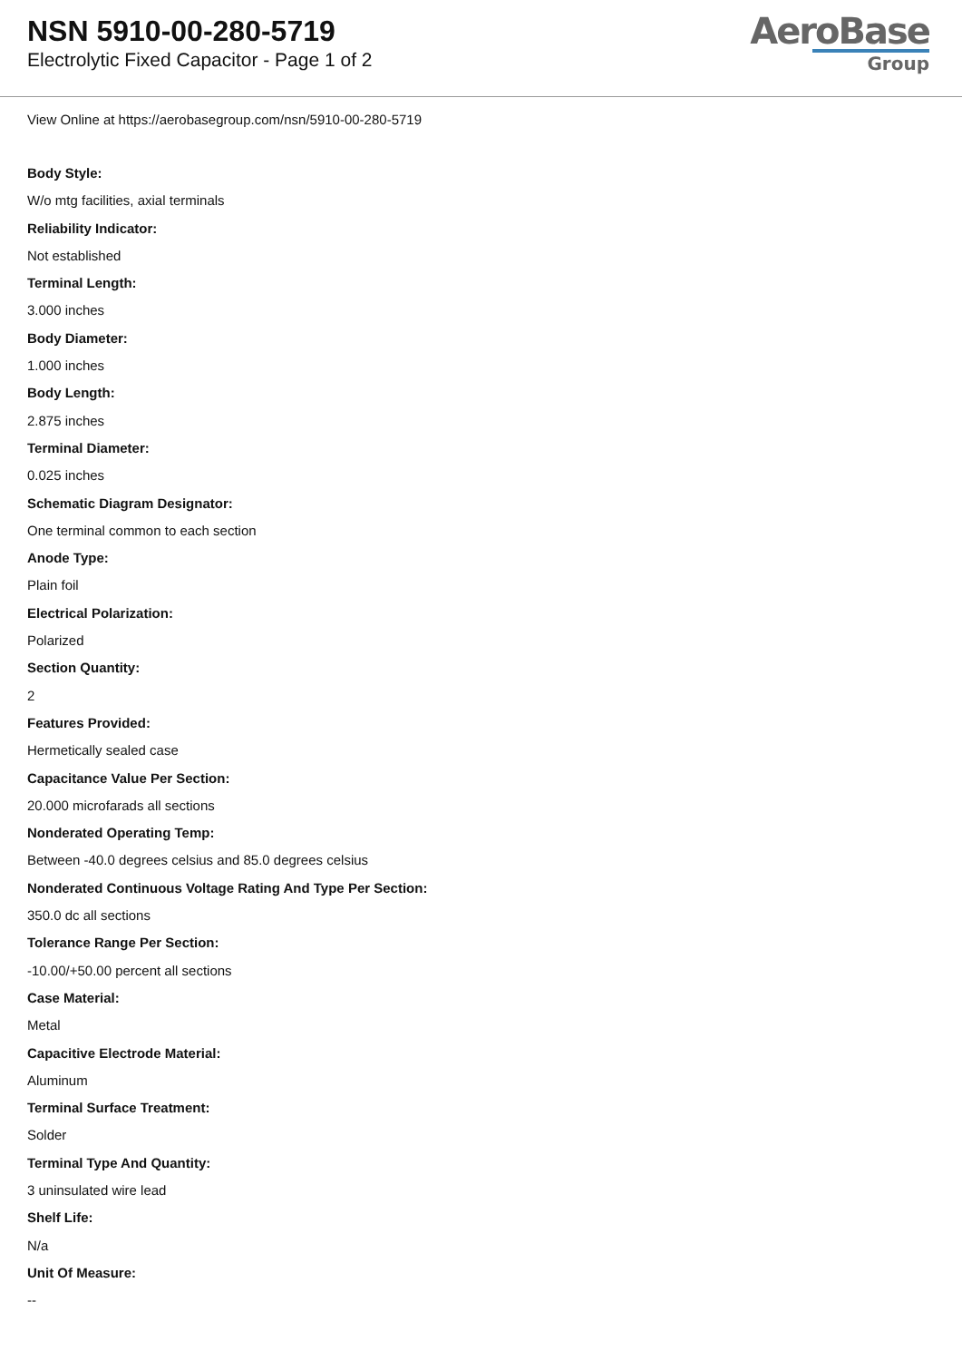NSN 5910-00-280-5719
Electrolytic Fixed Capacitor - Page 1 of 2
AeroBase
Group
View Online at https://aerobasegroup.com/nsn/5910-00-280-5719
Body Style:
W/o mtg facilities, axial terminals
Reliability Indicator:
Not established
Terminal Length:
3.000 inches
Body Diameter:
1.000 inches
Body Length:
2.875 inches
Terminal Diameter:
0.025 inches
Schematic Diagram Designator:
One terminal common to each section
Anode Type:
Plain foil
Electrical Polarization:
Polarized
Section Quantity:
2
Features Provided:
Hermetically sealed case
Capacitance Value Per Section:
20.000 microfarads all sections
Nonderated Operating Temp:
Between -40.0 degrees celsius and 85.0 degrees celsius
Nonderated Continuous Voltage Rating And Type Per Section:
350.0 dc all sections
Tolerance Range Per Section:
-10.00/+50.00 percent all sections
Case Material:
Metal
Capacitive Electrode Material:
Aluminum
Terminal Surface Treatment:
Solder
Terminal Type And Quantity:
3 uninsulated wire lead
Shelf Life:
N/a
Unit Of Measure:
--